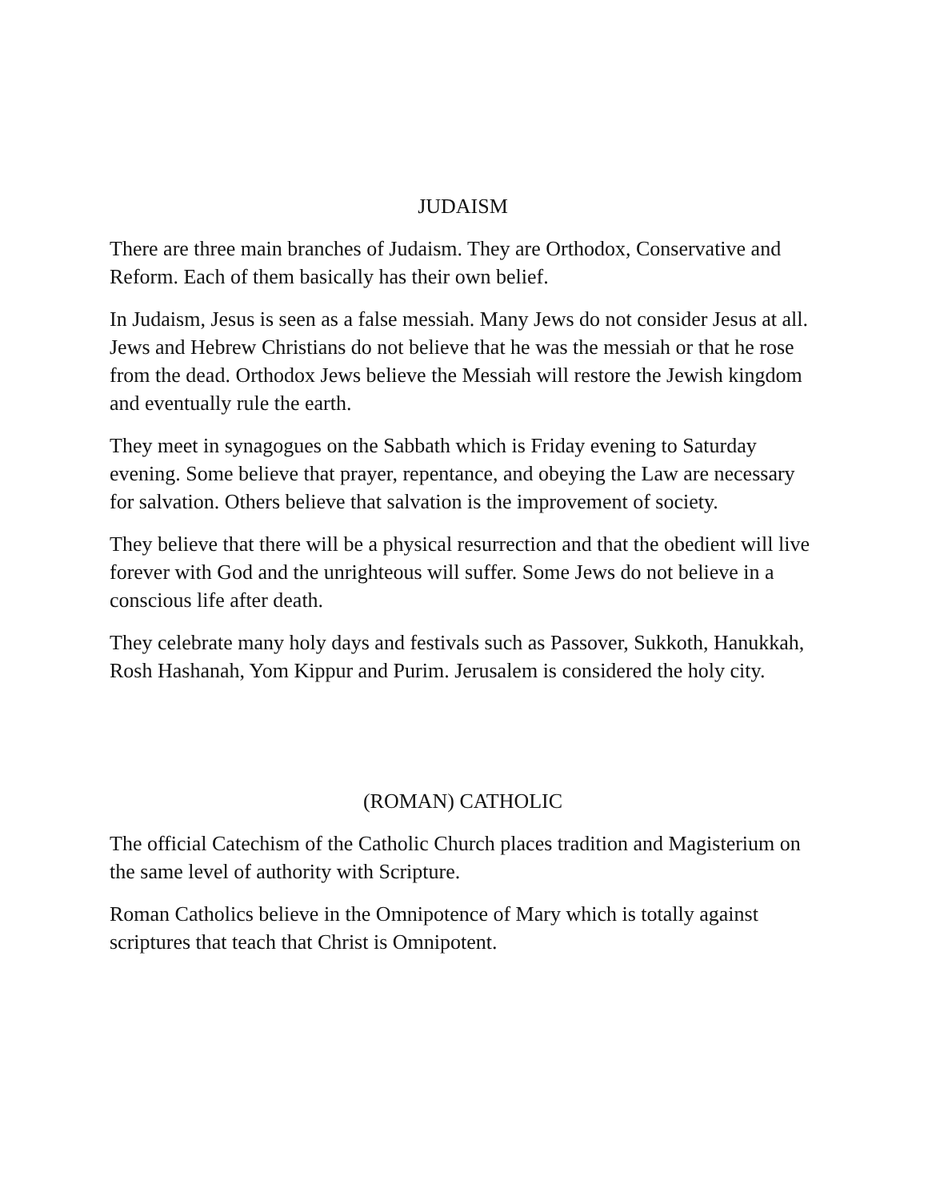JUDAISM
There are three main branches of Judaism. They are Orthodox, Conservative and Reform. Each of them basically has their own belief.
In Judaism, Jesus is seen as a false messiah. Many Jews do not consider Jesus at all. Jews and Hebrew Christians do not believe that he was the messiah or that he rose from the dead. Orthodox Jews believe the Messiah will restore the Jewish kingdom and eventually rule the earth.
They meet in synagogues on the Sabbath which is Friday evening to Saturday evening. Some believe that prayer, repentance, and obeying the Law are necessary for salvation. Others believe that salvation is the improvement of society.
They believe that there will be a physical resurrection and that the obedient will live forever with God and the unrighteous will suffer. Some Jews do not believe in a conscious life after death.
They celebrate many holy days and festivals such as Passover, Sukkoth, Hanukkah, Rosh Hashanah, Yom Kippur and Purim. Jerusalem is considered the holy city.
(ROMAN) CATHOLIC
The official Catechism of the Catholic Church places tradition and Magisterium on the same level of authority with Scripture.
Roman Catholics believe in the Omnipotence of Mary which is totally against scriptures that teach that Christ is Omnipotent.